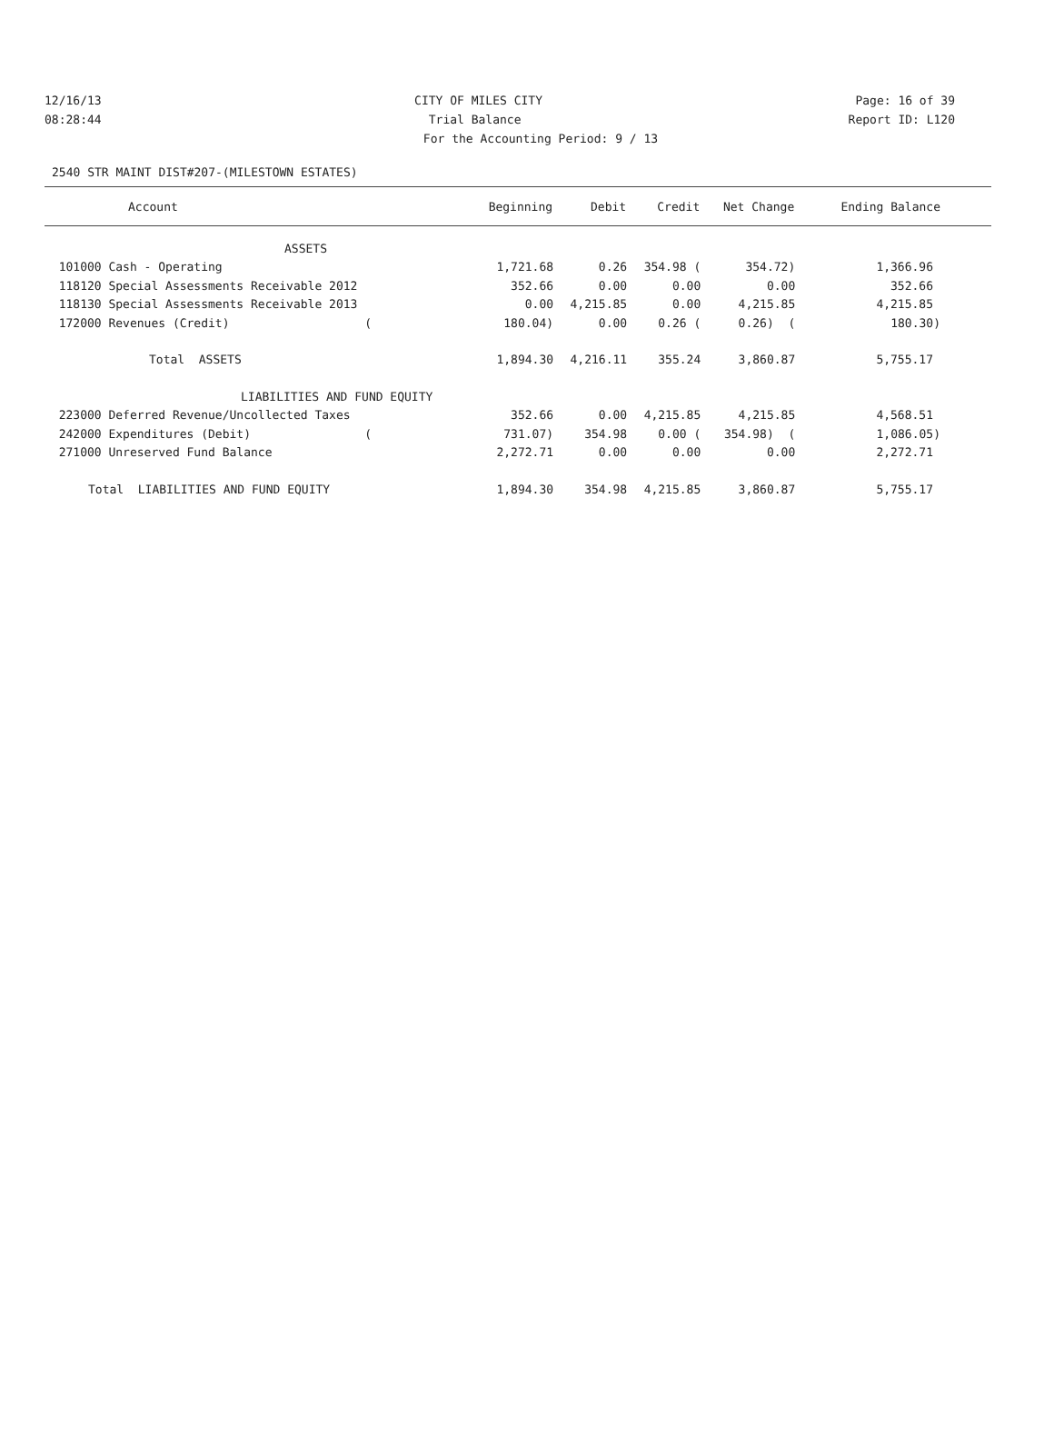12/16/13 CITY OF MILES CITY Page: 16 of 39
08:28:44 Trial Balance Report ID: L120
For the Accounting Period: 9 / 13
2540 STR MAINT DIST#207-(MILESTOWN ESTATES)
| Account | Beginning | Debit | Credit | Net Change | Ending Balance |
| --- | --- | --- | --- | --- | --- |
| ASSETS | | | | | |
| 101000 Cash - Operating | 1,721.68 | 0.26 | 354.98 ( | 354.72) | 1,366.96 |
| 118120 Special Assessments Receivable 2012 | 352.66 | 0.00 | 0.00 | 0.00 | 352.66 |
| 118130 Special Assessments Receivable 2013 | 0.00 | 4,215.85 | 0.00 | 4,215.85 | 4,215.85 |
| 172000 Revenues (Credit) ( | 180.04) | 0.00 | 0.26 ( | 0.26) ( | 180.30) |
| Total ASSETS | 1,894.30 | 4,216.11 | 355.24 | 3,860.87 | 5,755.17 |
| LIABILITIES AND FUND EQUITY | | | | | |
| 223000 Deferred Revenue/Uncollected Taxes | 352.66 | 0.00 | 4,215.85 | 4,215.85 | 4,568.51 |
| 242000 Expenditures (Debit) ( | 731.07) | 354.98 | 0.00 ( | 354.98) ( | 1,086.05) |
| 271000 Unreserved Fund Balance | 2,272.71 | 0.00 | 0.00 | 0.00 | 2,272.71 |
| Total LIABILITIES AND FUND EQUITY | 1,894.30 | 354.98 | 4,215.85 | 3,860.87 | 5,755.17 |